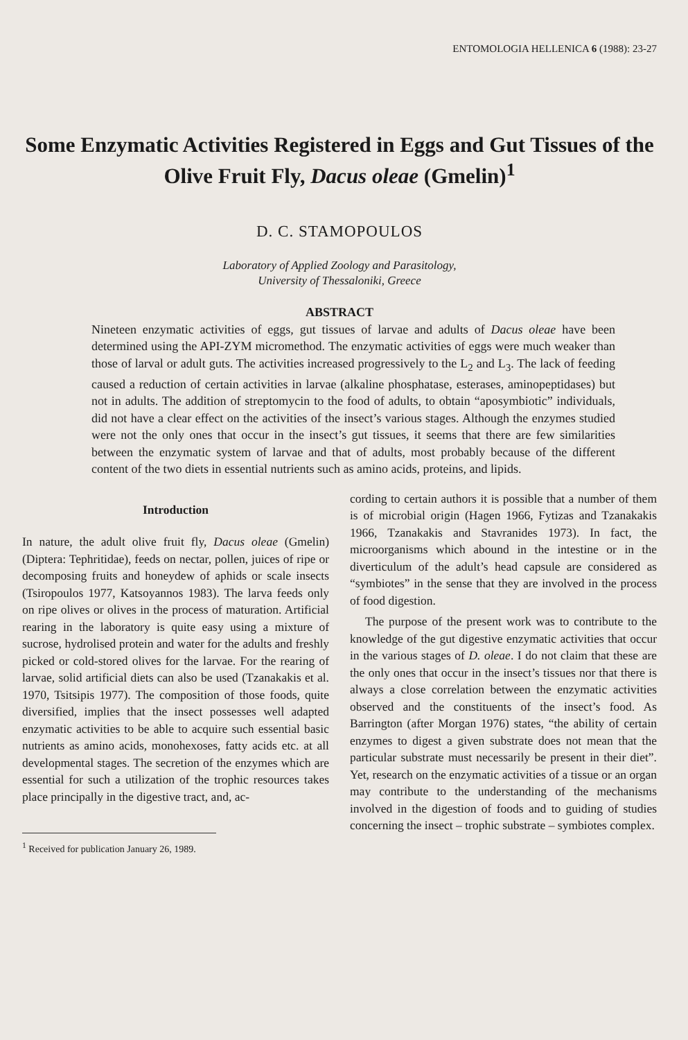ENTOMOLOGIA HELLENICA 6 (1988): 23-27
Some Enzymatic Activities Registered in Eggs and Gut Tissues of the Olive Fruit Fly, Dacus oleae (Gmelin)<sup>1</sup>
D. C. STAMOPOULOS
Laboratory of Applied Zoology and Parasitology,
University of Thessaloniki, Greece
ABSTRACT
Nineteen enzymatic activities of eggs, gut tissues of larvae and adults of Dacus oleae have been determined using the API-ZYM micromethod. The enzymatic activities of eggs were much weaker than those of larval or adult guts. The activities increased progressively to the L<sub>2</sub> and L<sub>3</sub>. The lack of feeding caused a reduction of certain activities in larvae (alkaline phosphatase, esterases, aminopeptidases) but not in adults. The addition of streptomycin to the food of adults, to obtain “aposymbiotic” individuals, did not have a clear effect on the activities of the insect’s various stages. Although the enzymes studied were not the only ones that occur in the insect’s gut tissues, it seems that there are few similarities between the enzymatic system of larvae and that of adults, most probably because of the different content of the two diets in essential nutrients such as amino acids, proteins, and lipids.
Introduction
In nature, the adult olive fruit fly, Dacus oleae (Gmelin) (Diptera: Tephritidae), feeds on nectar, pollen, juices of ripe or decomposing fruits and honeydew of aphids or scale insects (Tsiropoulos 1977, Katsoyannos 1983). The larva feeds only on ripe olives or olives in the process of maturation. Artificial rearing in the laboratory is quite easy using a mixture of sucrose, hydrolised protein and water for the adults and freshly picked or cold-stored olives for the larvae. For the rearing of larvae, solid artificial diets can also be used (Tzanakakis et al. 1970, Tsitsipis 1977). The composition of those foods, quite diversified, implies that the insect possesses well adapted enzymatic activities to be able to acquire such essential basic nutrients as amino acids, monohexoses, fatty acids etc. at all developmental stages. The secretion of the enzymes which are essential for such a utilization of the trophic resources takes place principally in the digestive tract, and, ac-
<sup>1</sup> Received for publication January 26, 1989.
cording to certain authors it is possible that a number of them is of microbial origin (Hagen 1966, Fytizas and Tzanakakis 1966, Tzanakakis and Stavranides 1973). In fact, the microorganisms which abound in the intestine or in the diverticulum of the adult’s head capsule are considered as “symbiotes” in the sense that they are involved in the process of food digestion.
The purpose of the present work was to contribute to the knowledge of the gut digestive enzymatic activities that occur in the various stages of D. oleae. I do not claim that these are the only ones that occur in the insect’s tissues nor that there is always a close correlation between the enzymatic activities observed and the constituents of the insect’s food. As Barrington (after Morgan 1976) states, “the ability of certain enzymes to digest a given substrate does not mean that the particular substrate must necessarily be present in their diet”. Yet, research on the enzymatic activities of a tissue or an organ may contribute to the understanding of the mechanisms involved in the digestion of foods and to guiding of studies concerning the insect – trophic substrate – symbiotes complex.